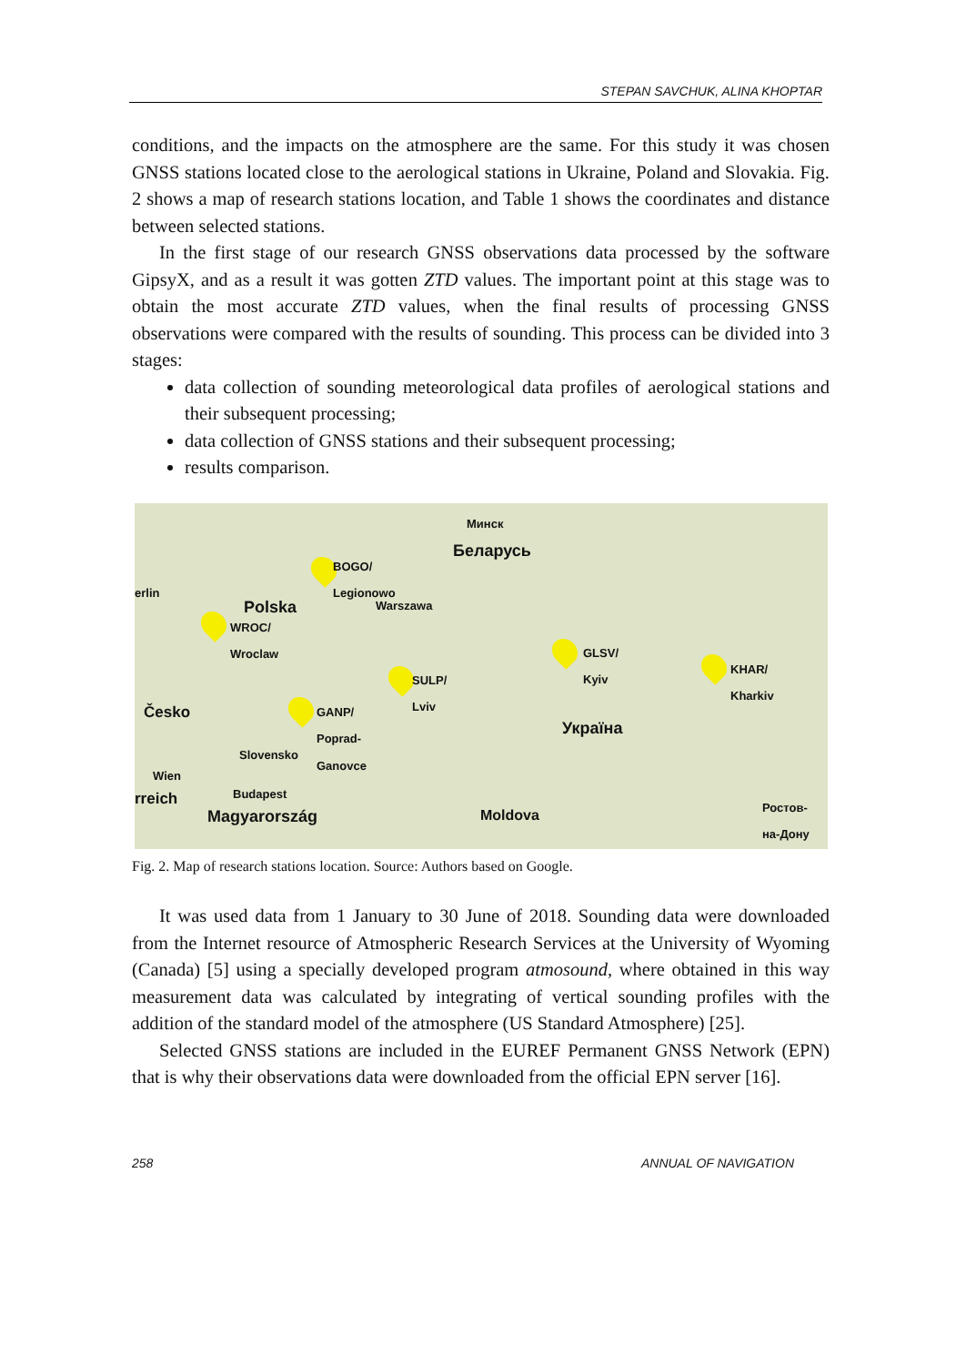STEPAN SAVCHUK, ALINA KHOPTAR
conditions, and the impacts on the atmosphere are the same. For this study it was chosen GNSS stations located close to the aerological stations in Ukraine, Poland and Slovakia. Fig. 2 shows a map of research stations location, and Table 1 shows the coordinates and distance between selected stations.
In the first stage of our research GNSS observations data processed by the software GipsyX, and as a result it was gotten ZTD values. The important point at this stage was to obtain the most accurate ZTD values, when the final results of processing GNSS observations were compared with the results of sounding. This process can be divided into 3 stages:
data collection of sounding meteorological data profiles of aerological stations and their subsequent processing;
data collection of GNSS stations and their subsequent processing;
results comparison.
Минск
Беларусь
BOGO/
Legionowo
erlin
Warszawa Polska
WROC/
Wroclaw
GLSV/
Kyiv KHAR/
Kharkiv SULP/
Lviv
Česko GANP/
Poprad-
Ganovce Україна
Slovensko
Wien
rreich Budapest
Magyarország Moldova
Ростов-
на-Дону
Fig. 2. Map of research stations location. Source: Authors based on Google.
It was used data from 1 January to 30 June of 2018. Sounding data were downloaded from the Internet resource of Atmospheric Research Services at the University of Wyoming (Canada) [5] using a specially developed program atmosound, where obtained in this way measurement data was calculated by integrating of vertical sounding profiles with the addition of the standard model of the atmosphere (US Standard Atmosphere) [25].
Selected GNSS stations are included in the EUREF Permanent GNSS Network (EPN) that is why their observations data were downloaded from the official EPN server [16].
258 ANNUAL OF NAVIGATION